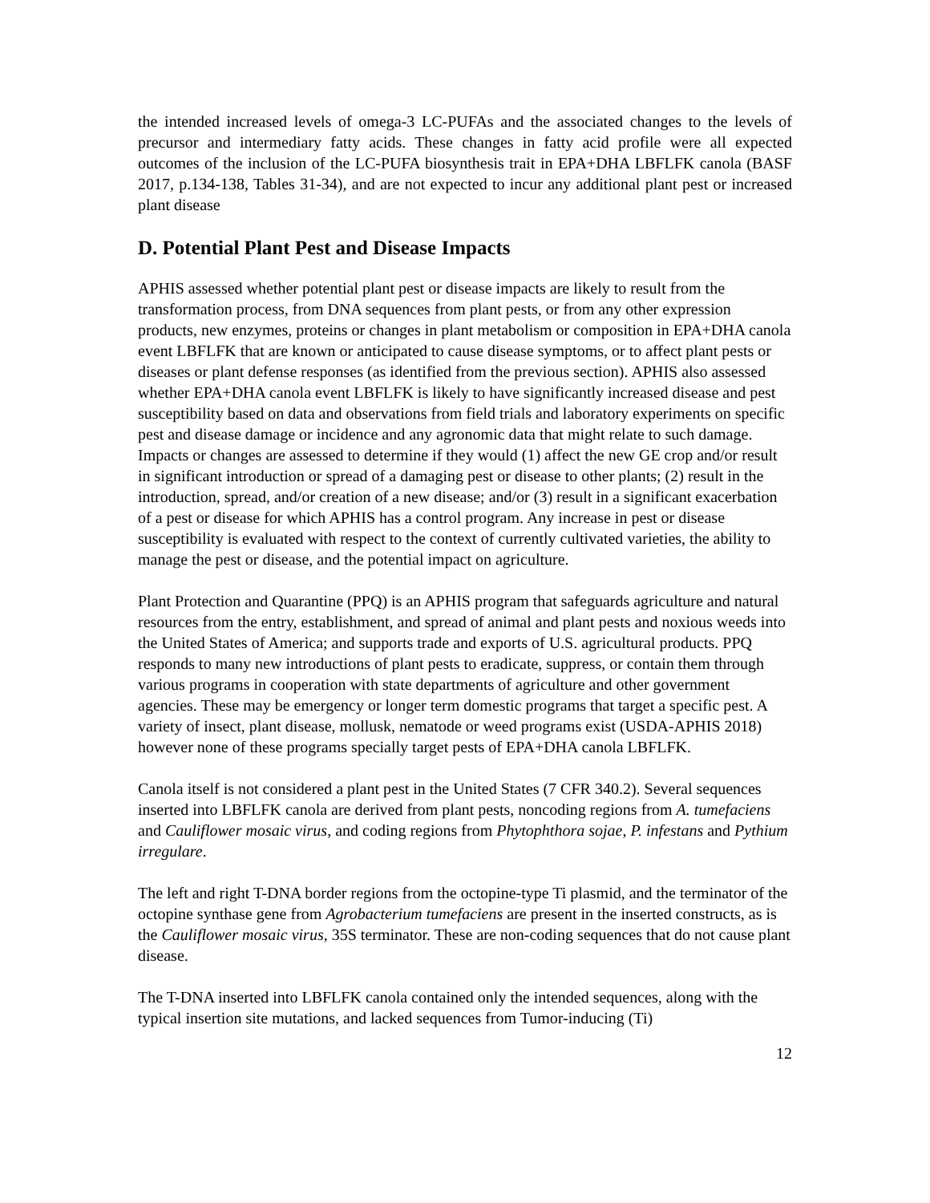the intended increased levels of omega-3 LC-PUFAs and the associated changes to the levels of precursor and intermediary fatty acids. These changes in fatty acid profile were all expected outcomes of the inclusion of the LC-PUFA biosynthesis trait in EPA+DHA LBFLFK canola (BASF 2017, p.134-138, Tables 31-34), and are not expected to incur any additional plant pest or increased plant disease
D. Potential Plant Pest and Disease Impacts
APHIS assessed whether potential plant pest or disease impacts are likely to result from the transformation process, from DNA sequences from plant pests, or from any other expression products, new enzymes, proteins or changes in plant metabolism or composition in EPA+DHA canola event LBFLFK that are known or anticipated to cause disease symptoms, or to affect plant pests or diseases or plant defense responses (as identified from the previous section). APHIS also assessed whether EPA+DHA canola event LBFLFK is likely to have significantly increased disease and pest susceptibility based on data and observations from field trials and laboratory experiments on specific pest and disease damage or incidence and any agronomic data that might relate to such damage. Impacts or changes are assessed to determine if they would (1) affect the new GE crop and/or result in significant introduction or spread of a damaging pest or disease to other plants; (2) result in the introduction, spread, and/or creation of a new disease; and/or (3) result in a significant exacerbation of a pest or disease for which APHIS has a control program. Any increase in pest or disease susceptibility is evaluated with respect to the context of currently cultivated varieties, the ability to manage the pest or disease, and the potential impact on agriculture.
Plant Protection and Quarantine (PPQ) is an APHIS program that safeguards agriculture and natural resources from the entry, establishment, and spread of animal and plant pests and noxious weeds into the United States of America; and supports trade and exports of U.S. agricultural products. PPQ responds to many new introductions of plant pests to eradicate, suppress, or contain them through various programs in cooperation with state departments of agriculture and other government agencies. These may be emergency or longer term domestic programs that target a specific pest. A variety of insect, plant disease, mollusk, nematode or weed programs exist (USDA-APHIS 2018) however none of these programs specially target pests of EPA+DHA canola LBFLFK.
Canola itself is not considered a plant pest in the United States (7 CFR 340.2). Several sequences inserted into LBFLFK canola are derived from plant pests, noncoding regions from A. tumefaciens and Cauliflower mosaic virus, and coding regions from Phytophthora sojae, P. infestans and Pythium irregulare.
The left and right T-DNA border regions from the octopine-type Ti plasmid, and the terminator of the octopine synthase gene from Agrobacterium tumefaciens are present in the inserted constructs, as is the Cauliflower mosaic virus, 35S terminator. These are non-coding sequences that do not cause plant disease.
The T-DNA inserted into LBFLFK canola contained only the intended sequences, along with the typical insertion site mutations, and lacked sequences from Tumor-inducing (Ti)
12